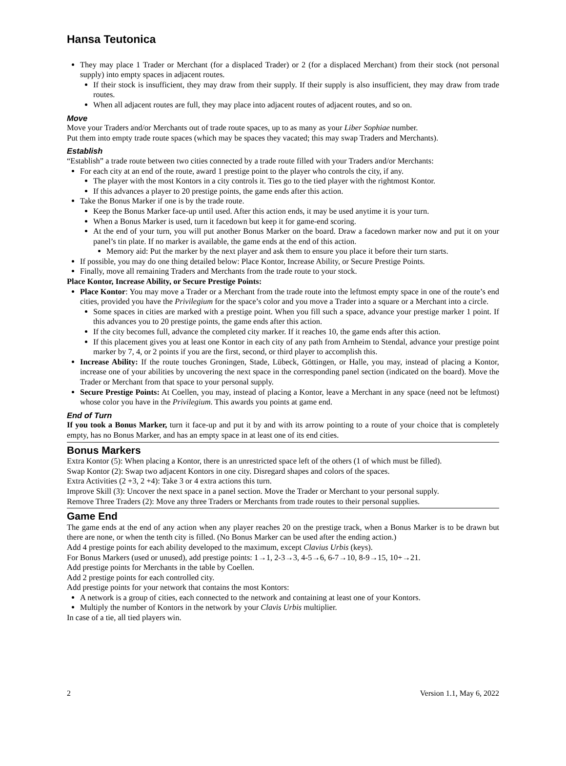Hansa Teutonica
They may place 1 Trader or Merchant (for a displaced Trader) or 2 (for a displaced Merchant) from their stock (not personal supply) into empty spaces in adjacent routes.
If their stock is insufficient, they may draw from their supply. If their supply is also insufficient, they may draw from trade routes.
When all adjacent routes are full, they may place into adjacent routes of adjacent routes, and so on.
Move
Move your Traders and/or Merchants out of trade route spaces, up to as many as your Liber Sophiae number.
Put them into empty trade route spaces (which may be spaces they vacated; this may swap Traders and Merchants).
Establish
“Establish” a trade route between two cities connected by a trade route filled with your Traders and/or Merchants:
For each city at an end of the route, award 1 prestige point to the player who controls the city, if any.
The player with the most Kontors in a city controls it. Ties go to the tied player with the rightmost Kontor.
If this advances a player to 20 prestige points, the game ends after this action.
Take the Bonus Marker if one is by the trade route.
Keep the Bonus Marker face-up until used. After this action ends, it may be used anytime it is your turn.
When a Bonus Marker is used, turn it facedown but keep it for game-end scoring.
At the end of your turn, you will put another Bonus Marker on the board. Draw a facedown marker now and put it on your panel’s tin plate. If no marker is available, the game ends at the end of this action.
Memory aid: Put the marker by the next player and ask them to ensure you place it before their turn starts.
If possible, you may do one thing detailed below: Place Kontor, Increase Ability, or Secure Prestige Points.
Finally, move all remaining Traders and Merchants from the trade route to your stock.
Place Kontor, Increase Ability, or Secure Prestige Points:
Place Kontor: You may move a Trader or a Merchant from the trade route into the leftmost empty space in one of the route’s end cities, provided you have the Privilegium for the space’s color and you move a Trader into a square or a Merchant into a circle.
Some spaces in cities are marked with a prestige point. When you fill such a space, advance your prestige marker 1 point. If this advances you to 20 prestige points, the game ends after this action.
If the city becomes full, advance the completed city marker. If it reaches 10, the game ends after this action.
If this placement gives you at least one Kontor in each city of any path from Arnheim to Stendal, advance your prestige point marker by 7, 4, or 2 points if you are the first, second, or third player to accomplish this.
Increase Ability: If the route touches Groningen, Stade, Lübeck, Göttingen, or Halle, you may, instead of placing a Kontor, increase one of your abilities by uncovering the next space in the corresponding panel section (indicated on the board). Move the Trader or Merchant from that space to your personal supply.
Secure Prestige Points: At Coellen, you may, instead of placing a Kontor, leave a Merchant in any space (need not be leftmost) whose color you have in the Privilegium. This awards you points at game end.
End of Turn
If you took a Bonus Marker, turn it face-up and put it by and with its arrow pointing to a route of your choice that is completely empty, has no Bonus Marker, and has an empty space in at least one of its end cities.
Bonus Markers
Extra Kontor (5): When placing a Kontor, there is an unrestricted space left of the others (1 of which must be filled).
Swap Kontor (2): Swap two adjacent Kontors in one city. Disregard shapes and colors of the spaces.
Extra Activities (2 +3, 2 +4): Take 3 or 4 extra actions this turn.
Improve Skill (3): Uncover the next space in a panel section. Move the Trader or Merchant to your personal supply.
Remove Three Traders (2): Move any three Traders or Merchants from trade routes to their personal supplies.
Game End
The game ends at the end of any action when any player reaches 20 on the prestige track, when a Bonus Marker is to be drawn but there are none, or when the tenth city is filled. (No Bonus Marker can be used after the ending action.)
Add 4 prestige points for each ability developed to the maximum, except Clavius Urbis (keys).
For Bonus Markers (used or unused), add prestige points: 1→1, 2-3→3, 4-5→6, 6-7→10, 8-9→15, 10+→21.
Add prestige points for Merchants in the table by Coellen.
Add 2 prestige points for each controlled city.
Add prestige points for your network that contains the most Kontors:
A network is a group of cities, each connected to the network and containing at least one of your Kontors.
Multiply the number of Kontors in the network by your Clavis Urbis multiplier.
In case of a tie, all tied players win.
2 Version 1.1, May 6, 2022